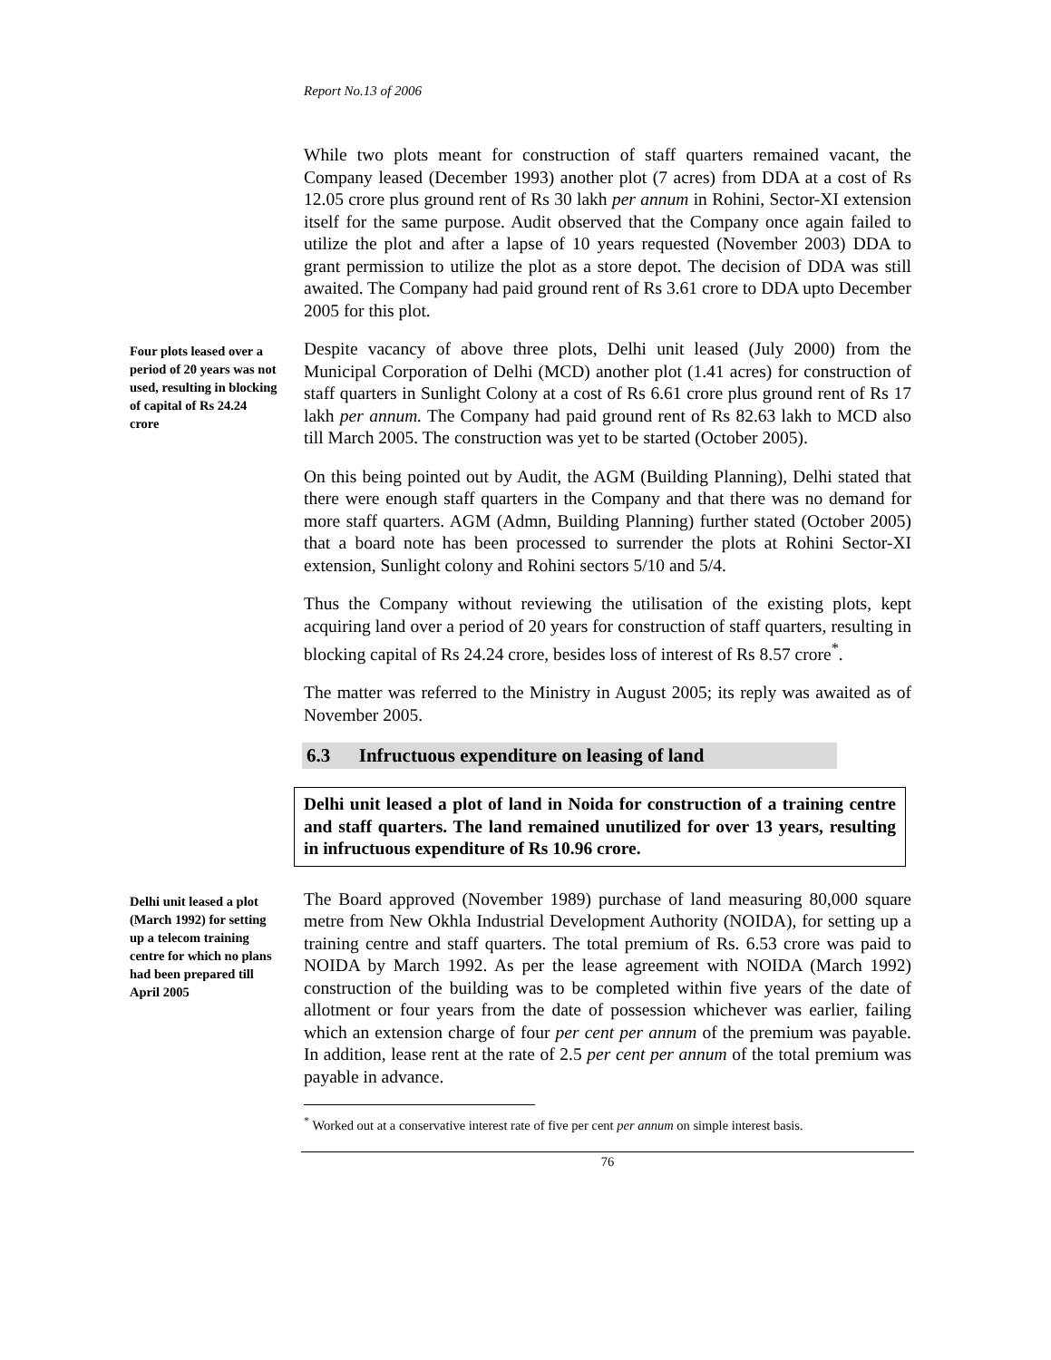Report No.13 of 2006
While two plots meant for construction of staff quarters remained vacant, the Company leased (December 1993) another plot (7 acres) from DDA at a cost of Rs 12.05 crore plus ground rent of Rs 30 lakh per annum in Rohini, Sector-XI extension itself for the same purpose. Audit observed that the Company once again failed to utilize the plot and after a lapse of 10 years requested (November 2003) DDA to grant permission to utilize the plot as a store depot. The decision of DDA was still awaited. The Company had paid ground rent of Rs 3.61 crore to DDA upto December 2005 for this plot.
Four plots leased over a period of 20 years was not used, resulting in blocking of capital of Rs 24.24 crore
Despite vacancy of above three plots, Delhi unit leased (July 2000) from the Municipal Corporation of Delhi (MCD) another plot (1.41 acres) for construction of staff quarters in Sunlight Colony at a cost of Rs 6.61 crore plus ground rent of Rs 17 lakh per annum. The Company had paid ground rent of Rs 82.63 lakh to MCD also till March 2005. The construction was yet to be started (October 2005).
On this being pointed out by Audit, the AGM (Building Planning), Delhi stated that there were enough staff quarters in the Company and that there was no demand for more staff quarters. AGM (Admn, Building Planning) further stated (October 2005) that a board note has been processed to surrender the plots at Rohini Sector-XI extension, Sunlight colony and Rohini sectors 5/10 and 5/4.
Thus the Company without reviewing the utilisation of the existing plots, kept acquiring land over a period of 20 years for construction of staff quarters, resulting in blocking capital of Rs 24.24 crore, besides loss of interest of Rs 8.57 crore<sup>*</sup>.
The matter was referred to the Ministry in August 2005; its reply was awaited as of November 2005.
6.3 Infructuous expenditure on leasing of land
Delhi unit leased a plot of land in Noida for construction of a training centre and staff quarters. The land remained unutilized for over 13 years, resulting in infructuous expenditure of Rs 10.96 crore.
Delhi unit leased a plot (March 1992) for setting up a telecom training centre for which no plans had been prepared till April 2005
The Board approved (November 1989) purchase of land measuring 80,000 square metre from New Okhla Industrial Development Authority (NOIDA), for setting up a training centre and staff quarters. The total premium of Rs. 6.53 crore was paid to NOIDA by March 1992. As per the lease agreement with NOIDA (March 1992) construction of the building was to be completed within five years of the date of allotment or four years from the date of possession whichever was earlier, failing which an extension charge of four per cent per annum of the premium was payable. In addition, lease rent at the rate of 2.5 per cent per annum of the total premium was payable in advance.
<sup>*</sup> Worked out at a conservative interest rate of five per cent per annum on simple interest basis.
76